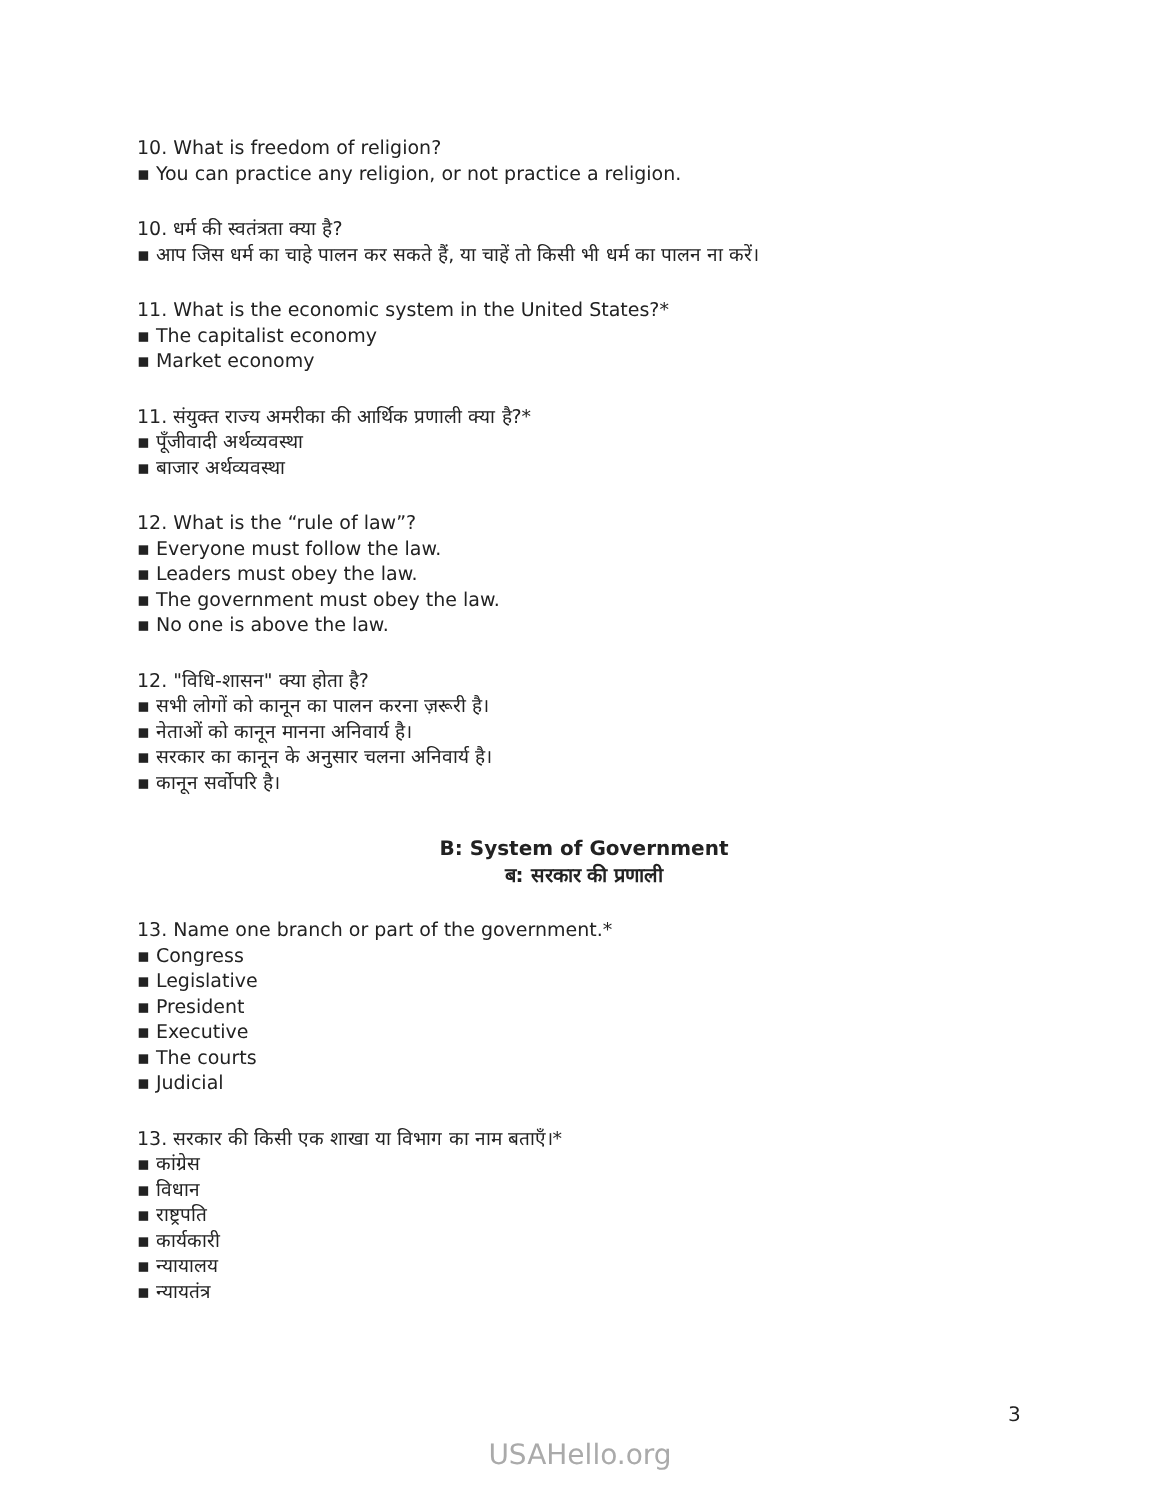10. What is freedom of religion?
▪ You can practice any religion, or not practice a religion.
10. धर्म की स्वतंत्रता क्या है?
▪ आप जिस धर्म का चाहे पालन कर सकते हैं, या चाहें तो किसी भी धर्म का पालन ना करें।
11. What is the economic system in the United States?*
▪ The capitalist economy
▪ Market economy
11. संयुक्त राज्य अमरीका की आर्थिक प्रणाली क्या है?*
▪ पूँजीवादी अर्थव्यवस्था
▪ बाजार अर्थव्यवस्था
12. What is the “rule of law”?
▪ Everyone must follow the law.
▪ Leaders must obey the law.
▪ The government must obey the law.
▪ No one is above the law.
12. "विधि-शासन" क्या होता है?
▪ सभी लोगों को कानून का पालन करना ज़रूरी है।
▪ नेताओं को कानून मानना अनिवार्य है।
▪ सरकार का कानून के अनुसार चलना अनिवार्य है।
▪ कानून सर्वोपरि है।
B: System of Government
ब: सरकार की प्रणाली
13. Name one branch or part of the government.*
▪ Congress
▪ Legislative
▪ President
▪ Executive
▪ The courts
▪ Judicial
13. सरकार की किसी एक शाखा या विभाग का नाम बताएँ।*
▪ कांग्रेस
▪ विधान
▪ राष्ट्रपति
▪ कार्यकारी
▪ न्यायालय
▪ न्यायतंत्र
3
USAHello.org